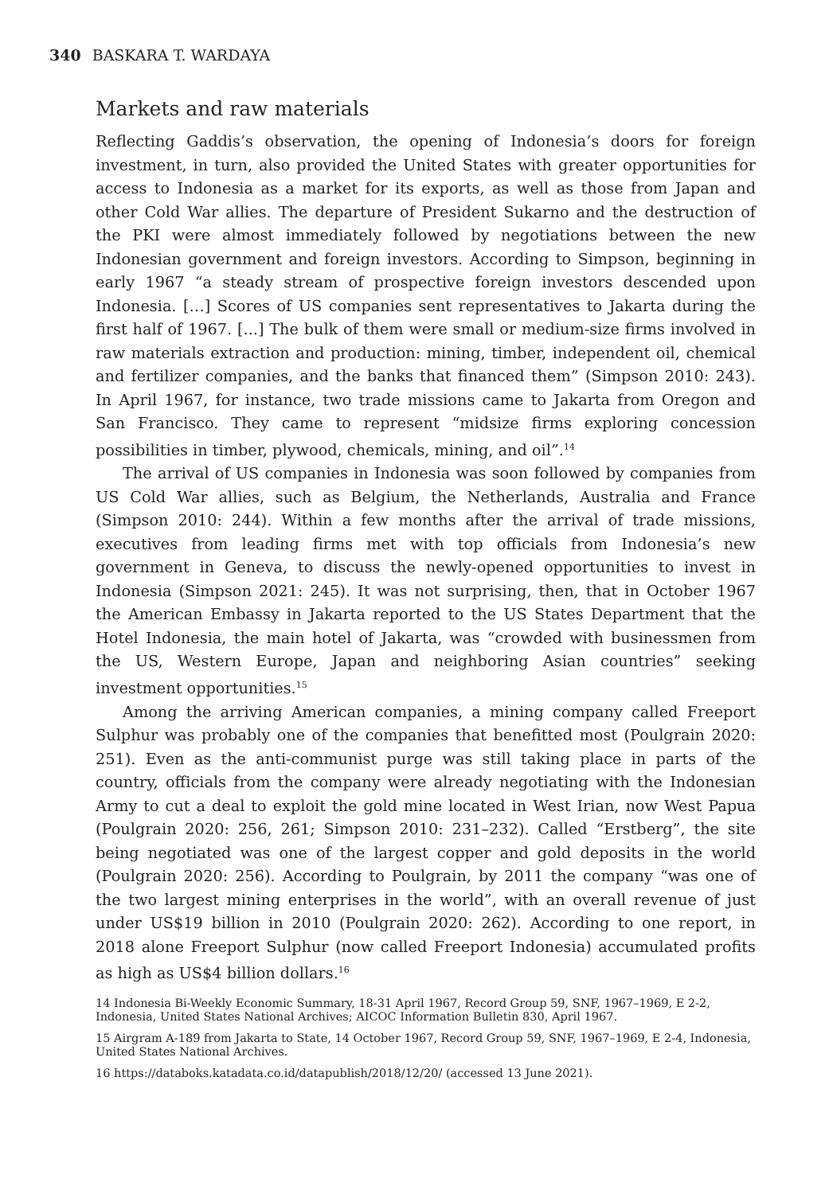340 BASKARA T. WARDAYA
Markets and raw materials
Reflecting Gaddis’s observation, the opening of Indonesia’s doors for foreign investment, in turn, also provided the United States with greater opportunities for access to Indonesia as a market for its exports, as well as those from Japan and other Cold War allies. The departure of President Sukarno and the destruction of the PKI were almost immediately followed by negotiations between the new Indonesian government and foreign investors. According to Simpson, beginning in early 1967 “a steady stream of prospective foreign investors descended upon Indonesia. […] Scores of US companies sent representatives to Jakarta during the first half of 1967. [...] The bulk of them were small or medium-size firms involved in raw materials extraction and production: mining, timber, independent oil, chemical and fertilizer companies, and the banks that financed them” (Simpson 2010: 243). In April 1967, for instance, two trade missions came to Jakarta from Oregon and San Francisco. They came to represent “midsize firms exploring concession possibilities in timber, plywood, chemicals, mining, and oil”.<sup>14</sup>
The arrival of US companies in Indonesia was soon followed by companies from US Cold War allies, such as Belgium, the Netherlands, Australia and France (Simpson 2010: 244). Within a few months after the arrival of trade missions, executives from leading firms met with top officials from Indonesia’s new government in Geneva, to discuss the newly-opened opportunities to invest in Indonesia (Simpson 2021: 245). It was not surprising, then, that in October 1967 the American Embassy in Jakarta reported to the US States Department that the Hotel Indonesia, the main hotel of Jakarta, was “crowded with businessmen from the US, Western Europe, Japan and neighboring Asian countries” seeking investment opportunities.<sup>15</sup>
Among the arriving American companies, a mining company called Freeport Sulphur was probably one of the companies that benefitted most (Poulgrain 2020: 251). Even as the anti-communist purge was still taking place in parts of the country, officials from the company were already negotiating with the Indonesian Army to cut a deal to exploit the gold mine located in West Irian, now West Papua (Poulgrain 2020: 256, 261; Simpson 2010: 231–232). Called “Erstberg”, the site being negotiated was one of the largest copper and gold deposits in the world (Poulgrain 2020: 256). According to Poulgrain, by 2011 the company “was one of the two largest mining enterprises in the world”, with an overall revenue of just under US$19 billion in 2010 (Poulgrain 2020: 262). According to one report, in 2018 alone Freeport Sulphur (now called Freeport Indonesia) accumulated profits as high as US$4 billion dollars.<sup>16</sup>
14 Indonesia Bi-Weekly Economic Summary, 18-31 April 1967, Record Group 59, SNF, 1967–1969, E 2-2, Indonesia, United States National Archives; AICOC Information Bulletin 830, April 1967.
15 Airgram A-189 from Jakarta to State, 14 October 1967, Record Group 59, SNF, 1967–1969, E 2-4, Indonesia, United States National Archives.
16 https://databoks.katadata.co.id/datapublish/2018/12/20/ (accessed 13 June 2021).